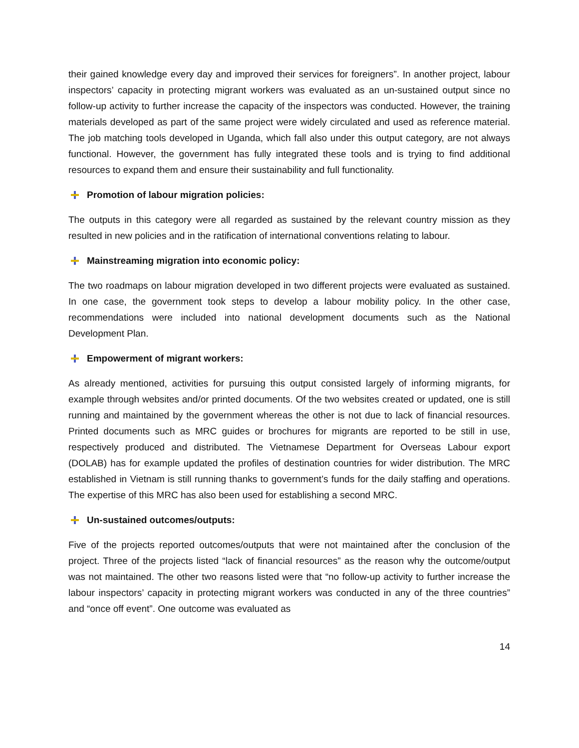their gained knowledge every day and improved their services for foreigners”. In another project, labour inspectors’ capacity in protecting migrant workers was evaluated as an un-sustained output since no follow-up activity to further increase the capacity of the inspectors was conducted. However, the training materials developed as part of the same project were widely circulated and used as reference material. The job matching tools developed in Uganda, which fall also under this output category, are not always functional. However, the government has fully integrated these tools and is trying to find additional resources to expand them and ensure their sustainability and full functionality.
Promotion of labour migration policies:
The outputs in this category were all regarded as sustained by the relevant country mission as they resulted in new policies and in the ratification of international conventions relating to labour.
Mainstreaming migration into economic policy:
The two roadmaps on labour migration developed in two different projects were evaluated as sustained. In one case, the government took steps to develop a labour mobility policy. In the other case, recommendations were included into national development documents such as the National Development Plan.
Empowerment of migrant workers:
As already mentioned, activities for pursuing this output consisted largely of informing migrants, for example through websites and/or printed documents. Of the two websites created or updated, one is still running and maintained by the government whereas the other is not due to lack of financial resources. Printed documents such as MRC guides or brochures for migrants are reported to be still in use, respectively produced and distributed. The Vietnamese Department for Overseas Labour export (DOLAB) has for example updated the profiles of destination countries for wider distribution. The MRC established in Vietnam is still running thanks to government’s funds for the daily staffing and operations. The expertise of this MRC has also been used for establishing a second MRC.
Un-sustained outcomes/outputs:
Five of the projects reported outcomes/outputs that were not maintained after the conclusion of the project. Three of the projects listed “lack of financial resources” as the reason why the outcome/output was not maintained. The other two reasons listed were that “no follow-up activity to further increase the labour inspectors’ capacity in protecting migrant workers was conducted in any of the three countries” and “once off event”. One outcome was evaluated as
14